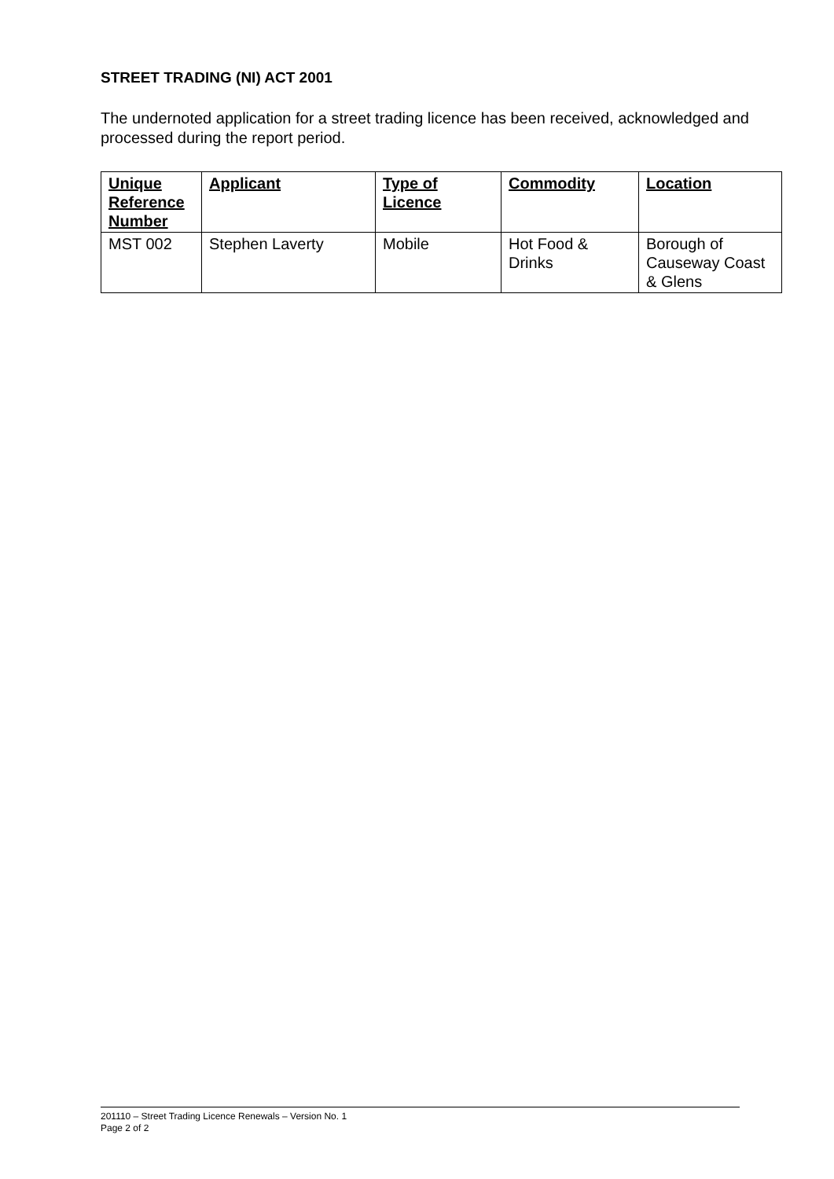STREET TRADING (NI) ACT 2001
The undernoted application for a street trading licence has been received, acknowledged and processed during the report period.
| Unique Reference Number | Applicant | Type of Licence | Commodity | Location |
| --- | --- | --- | --- | --- |
| MST 002 | Stephen Laverty | Mobile | Hot Food & Drinks | Borough of Causeway Coast & Glens |
201110 – Street Trading Licence Renewals – Version No. 1
Page 2 of 2